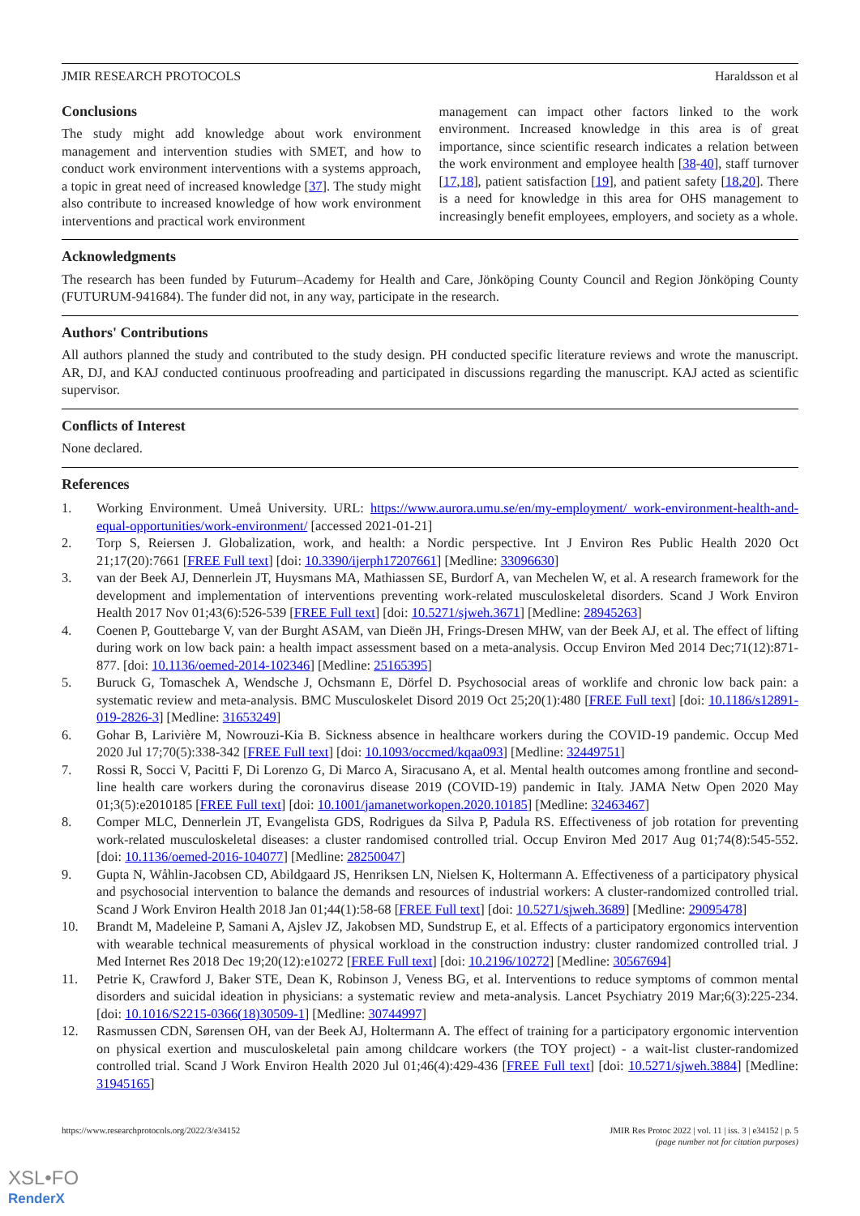JMIR RESEARCH PROTOCOLS Haraldsson et al
Conclusions
The study might add knowledge about work environment management and intervention studies with SMET, and how to conduct work environment interventions with a systems approach, a topic in great need of increased knowledge [37]. The study might also contribute to increased knowledge of how work environment interventions and practical work environment
management can impact other factors linked to the work environment. Increased knowledge in this area is of great importance, since scientific research indicates a relation between the work environment and employee health [38-40], staff turnover [17,18], patient satisfaction [19], and patient safety [18,20]. There is a need for knowledge in this area for OHS management to increasingly benefit employees, employers, and society as a whole.
Acknowledgments
The research has been funded by Futurum–Academy for Health and Care, Jönköping County Council and Region Jönköping County (FUTURUM-941684). The funder did not, in any way, participate in the research.
Authors' Contributions
All authors planned the study and contributed to the study design. PH conducted specific literature reviews and wrote the manuscript. AR, DJ, and KAJ conducted continuous proofreading and participated in discussions regarding the manuscript. KAJ acted as scientific supervisor.
Conflicts of Interest
None declared.
References
1. Working Environment. Umeå University. URL: https://www.aurora.umu.se/en/my-employment/ work-environment-health-and-equal-opportunities/work-environment/ [accessed 2021-01-21]
2. Torp S, Reiersen J. Globalization, work, and health: a Nordic perspective. Int J Environ Res Public Health 2020 Oct 21;17(20):7661 [FREE Full text] [doi: 10.3390/ijerph17207661] [Medline: 33096630]
3. van der Beek AJ, Dennerlein JT, Huysmans MA, Mathiassen SE, Burdorf A, van Mechelen W, et al. A research framework for the development and implementation of interventions preventing work-related musculoskeletal disorders. Scand J Work Environ Health 2017 Nov 01;43(6):526-539 [FREE Full text] [doi: 10.5271/sjweh.3671] [Medline: 28945263]
4. Coenen P, Gouttebarge V, van der Burght ASAM, van Dieën JH, Frings-Dresen MHW, van der Beek AJ, et al. The effect of lifting during work on low back pain: a health impact assessment based on a meta-analysis. Occup Environ Med 2014 Dec;71(12):871-877. [doi: 10.1136/oemed-2014-102346] [Medline: 25165395]
5. Buruck G, Tomaschek A, Wendsche J, Ochsmann E, Dörfel D. Psychosocial areas of worklife and chronic low back pain: a systematic review and meta-analysis. BMC Musculoskelet Disord 2019 Oct 25;20(1):480 [FREE Full text] [doi: 10.1186/s12891-019-2826-3] [Medline: 31653249]
6. Gohar B, Larivière M, Nowrouzi-Kia B. Sickness absence in healthcare workers during the COVID-19 pandemic. Occup Med 2020 Jul 17;70(5):338-342 [FREE Full text] [doi: 10.1093/occmed/kqaa093] [Medline: 32449751]
7. Rossi R, Socci V, Pacitti F, Di Lorenzo G, Di Marco A, Siracusano A, et al. Mental health outcomes among frontline and second-line health care workers during the coronavirus disease 2019 (COVID-19) pandemic in Italy. JAMA Netw Open 2020 May 01;3(5):e2010185 [FREE Full text] [doi: 10.1001/jamanetworkopen.2020.10185] [Medline: 32463467]
8. Comper MLC, Dennerlein JT, Evangelista GDS, Rodrigues da Silva P, Padula RS. Effectiveness of job rotation for preventing work-related musculoskeletal diseases: a cluster randomised controlled trial. Occup Environ Med 2017 Aug 01;74(8):545-552. [doi: 10.1136/oemed-2016-104077] [Medline: 28250047]
9. Gupta N, Wåhlin-Jacobsen CD, Abildgaard JS, Henriksen LN, Nielsen K, Holtermann A. Effectiveness of a participatory physical and psychosocial intervention to balance the demands and resources of industrial workers: A cluster-randomized controlled trial. Scand J Work Environ Health 2018 Jan 01;44(1):58-68 [FREE Full text] [doi: 10.5271/sjweh.3689] [Medline: 29095478]
10. Brandt M, Madeleine P, Samani A, Ajslev JZ, Jakobsen MD, Sundstrup E, et al. Effects of a participatory ergonomics intervention with wearable technical measurements of physical workload in the construction industry: cluster randomized controlled trial. J Med Internet Res 2018 Dec 19;20(12):e10272 [FREE Full text] [doi: 10.2196/10272] [Medline: 30567694]
11. Petrie K, Crawford J, Baker STE, Dean K, Robinson J, Veness BG, et al. Interventions to reduce symptoms of common mental disorders and suicidal ideation in physicians: a systematic review and meta-analysis. Lancet Psychiatry 2019 Mar;6(3):225-234. [doi: 10.1016/S2215-0366(18)30509-1] [Medline: 30744997]
12. Rasmussen CDN, Sørensen OH, van der Beek AJ, Holtermann A. The effect of training for a participatory ergonomic intervention on physical exertion and musculoskeletal pain among childcare workers (the TOY project) - a wait-list cluster-randomized controlled trial. Scand J Work Environ Health 2020 Jul 01;46(4):429-436 [FREE Full text] [doi: 10.5271/sjweh.3884] [Medline: 31945165]
https://www.researchprotocols.org/2022/3/e34152 JMIR Res Protoc 2022 | vol. 11 | iss. 3 | e34152 | p. 5
(page number not for citation purposes)
XSL•FO
RenderX